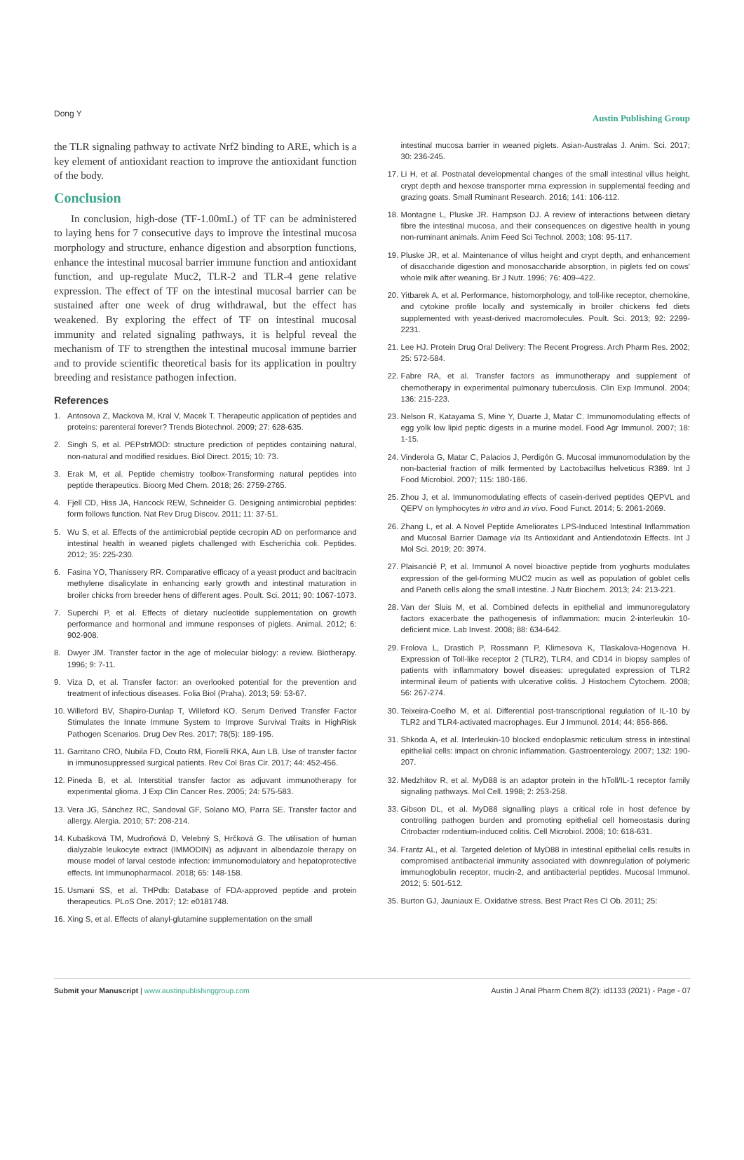Dong Y Austin Publishing Group
the TLR signaling pathway to activate Nrf2 binding to ARE, which is a key element of antioxidant reaction to improve the antioxidant function of the body.
Conclusion
In conclusion, high-dose (TF-1.00mL) of TF can be administered to laying hens for 7 consecutive days to improve the intestinal mucosa morphology and structure, enhance digestion and absorption functions, enhance the intestinal mucosal barrier immune function and antioxidant function, and up-regulate Muc2, TLR-2 and TLR-4 gene relative expression. The effect of TF on the intestinal mucosal barrier can be sustained after one week of drug withdrawal, but the effect has weakened. By exploring the effect of TF on intestinal mucosal immunity and related signaling pathways, it is helpful reveal the mechanism of TF to strengthen the intestinal mucosal immune barrier and to provide scientific theoretical basis for its application in poultry breeding and resistance pathogen infection.
References
1. Antosova Z, Mackova M, Kral V, Macek T. Therapeutic application of peptides and proteins: parenteral forever? Trends Biotechnol. 2009; 27: 628-635.
2. Singh S, et al. PEPstrMOD: structure prediction of peptides containing natural, non-natural and modified residues. Biol Direct. 2015; 10: 73.
3. Erak M, et al. Peptide chemistry toolbox-Transforming natural peptides into peptide therapeutics. Bioorg Med Chem. 2018; 26: 2759-2765.
4. Fjell CD, Hiss JA, Hancock REW, Schneider G. Designing antimicrobial peptides: form follows function. Nat Rev Drug Discov. 2011; 11: 37-51.
5. Wu S, et al. Effects of the antimicrobial peptide cecropin AD on performance and intestinal health in weaned piglets challenged with Escherichia coli. Peptides. 2012; 35: 225-230.
6. Fasina YO, Thanissery RR. Comparative efficacy of a yeast product and bacitracin methylene disalicylate in enhancing early growth and intestinal maturation in broiler chicks from breeder hens of different ages. Poult. Sci. 2011; 90: 1067-1073.
7. Superchi P, et al. Effects of dietary nucleotide supplementation on growth performance and hormonal and immune responses of piglets. Animal. 2012; 6: 902-908.
8. Dwyer JM. Transfer factor in the age of molecular biology: a review. Biotherapy. 1996; 9: 7-11.
9. Viza D, et al. Transfer factor: an overlooked potential for the prevention and treatment of infectious diseases. Folia Biol (Praha). 2013; 59: 53-67.
10. Willeford BV, Shapiro-Dunlap T, Willeford KO. Serum Derived Transfer Factor Stimulates the Innate Immune System to Improve Survival Traits in HighRisk Pathogen Scenarios. Drug Dev Res. 2017; 78(5): 189-195.
11. Garritano CRO, Nubila FD, Couto RM, Fiorelli RKA, Aun LB. Use of transfer factor in immunosuppressed surgical patients. Rev Col Bras Cir. 2017; 44: 452-456.
12. Pineda B, et al. Interstitial transfer factor as adjuvant immunotherapy for experimental glioma. J Exp Clin Cancer Res. 2005; 24: 575-583.
13. Vera JG, Sánchez RC, Sandoval GF, Solano MO, Parra SE. Transfer factor and allergy. Alergia. 2010; 57: 208-214.
14. Kubašková TM, Mudroňová D, Velebný S, Hrčková G. The utilisation of human dialyzable leukocyte extract (IMMODIN) as adjuvant in albendazole therapy on mouse model of larval cestode infection: immunomodulatory and hepatoprotective effects. Int Immunopharmacol. 2018; 65: 148-158.
15. Usmani SS, et al. THPdb: Database of FDA-approved peptide and protein therapeutics. PLoS One. 2017; 12: e0181748.
16. Xing S, et al. Effects of alanyl-glutamine supplementation on the small
intestinal mucosa barrier in weaned piglets. Asian-Australas J. Anim. Sci. 2017; 30: 236-245.
17. Li H, et al. Postnatal developmental changes of the small intestinal villus height, crypt depth and hexose transporter mrna expression in supplemental feeding and grazing goats. Small Ruminant Research. 2016; 141: 106-112.
18. Montagne L, Pluske JR. Hampson DJ. A review of interactions between dietary fibre the intestinal mucosa, and their consequences on digestive health in young non-ruminant animals. Anim Feed Sci Technol. 2003; 108: 95-117.
19. Pluske JR, et al. Maintenance of villus height and crypt depth, and enhancement of disaccharide digestion and monosaccharide absorption, in piglets fed on cows' whole milk after weaning. Br J Nutr. 1996; 76: 409–422.
20. Yitbarek A, et al. Performance, histomorphology, and toll-like receptor, chemokine, and cytokine profile locally and systemically in broiler chickens fed diets supplemented with yeast-derived macromolecules. Poult. Sci. 2013; 92: 2299-2231.
21. Lee HJ. Protein Drug Oral Delivery: The Recent Progress. Arch Pharm Res. 2002; 25: 572-584.
22. Fabre RA, et al. Transfer factors as immunotherapy and supplement of chemotherapy in experimental pulmonary tuberculosis. Clin Exp Immunol. 2004; 136: 215-223.
23. Nelson R, Katayama S, Mine Y, Duarte J, Matar C. Immunomodulating effects of egg yolk low lipid peptic digests in a murine model. Food Agr Immunol. 2007; 18: 1-15.
24. Vinderola G, Matar C, Palacios J, Perdigón G. Mucosal immunomodulation by the non-bacterial fraction of milk fermented by Lactobacillus helveticus R389. Int J Food Microbiol. 2007; 115: 180-186.
25. Zhou J, et al. Immunomodulating effects of casein-derived peptides QEPVL and QEPV on lymphocytes in vitro and in vivo. Food Funct. 2014; 5: 2061-2069.
26. Zhang L, et al. A Novel Peptide Ameliorates LPS-Induced Intestinal Inflammation and Mucosal Barrier Damage via Its Antioxidant and Antiendotoxin Effects. Int J Mol Sci. 2019; 20: 3974.
27. Plaisancié P, et al. Immunol A novel bioactive peptide from yoghurts modulates expression of the gel-forming MUC2 mucin as well as population of goblet cells and Paneth cells along the small intestine. J Nutr Biochem. 2013; 24: 213-221.
28. Van der Sluis M, et al. Combined defects in epithelial and immunoregulatory factors exacerbate the pathogenesis of inflammation: mucin 2-interleukin 10-deficient mice. Lab Invest. 2008; 88: 634-642.
29. Frolova L, Drastich P, Rossmann P, Klimesova K, Tlaskalova-Hogenova H. Expression of Toll-like receptor 2 (TLR2), TLR4, and CD14 in biopsy samples of patients with inflammatory bowel diseases: upregulated expression of TLR2 interminal ileum of patients with ulcerative colitis. J Histochem Cytochem. 2008; 56: 267-274.
30. Teixeira-Coelho M, et al. Differential post-transcriptional regulation of IL-10 by TLR2 and TLR4-activated macrophages. Eur J Immunol. 2014; 44: 856-866.
31. Shkoda A, et al. Interleukin-10 blocked endoplasmic reticulum stress in intestinal epithelial cells: impact on chronic inflammation. Gastroenterology. 2007; 132: 190-207.
32. Medzhitov R, et al. MyD88 is an adaptor protein in the hToll/IL-1 receptor family signaling pathways. Mol Cell. 1998; 2: 253-258.
33. Gibson DL, et al. MyD88 signalling plays a critical role in host defence by controlling pathogen burden and promoting epithelial cell homeostasis during Citrobacter rodentium-induced colitis. Cell Microbiol. 2008; 10: 618-631.
34. Frantz AL, et al. Targeted deletion of MyD88 in intestinal epithelial cells results in compromised antibacterial immunity associated with downregulation of polymeric immunoglobulin receptor, mucin-2, and antibacterial peptides. Mucosal Immunol. 2012; 5: 501-512.
35. Burton GJ, Jauniaux E. Oxidative stress. Best Pract Res Cl Ob. 2011; 25:
Submit your Manuscript | www.austinpublishinggroup.com Austin J Anal Pharm Chem 8(2): id1133 (2021) - Page - 07